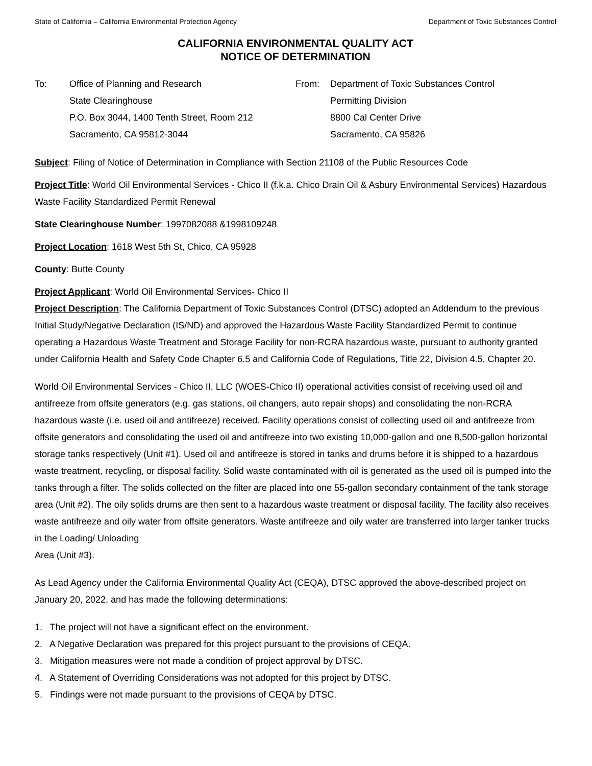State of California – California Environmental Protection Agency Department of Toxic Substances Control
CALIFORNIA ENVIRONMENTAL QUALITY ACT
NOTICE OF DETERMINATION
To: Office of Planning and Research
State Clearinghouse
P.O. Box 3044, 1400 Tenth Street, Room 212
Sacramento, CA 95812-3044
From: Department of Toxic Substances Control
Permitting Division
8800 Cal Center Drive
Sacramento, CA 95826
Subject: Filing of Notice of Determination in Compliance with Section 21108 of the Public Resources Code
Project Title: World Oil Environmental Services - Chico II (f.k.a. Chico Drain Oil & Asbury Environmental Services) Hazardous Waste Facility Standardized Permit Renewal
State Clearinghouse Number: 1997082088 &1998109248
Project Location: 1618 West 5th St, Chico, CA 95928
County: Butte County
Project Applicant: World Oil Environmental Services- Chico II
Project Description: The California Department of Toxic Substances Control (DTSC) adopted an Addendum to the previous Initial Study/Negative Declaration (IS/ND) and approved the Hazardous Waste Facility Standardized Permit to continue operating a Hazardous Waste Treatment and Storage Facility for non-RCRA hazardous waste, pursuant to authority granted under California Health and Safety Code Chapter 6.5 and California Code of Regulations, Title 22, Division 4.5, Chapter 20.
World Oil Environmental Services - Chico II, LLC (WOES-Chico II) operational activities consist of receiving used oil and antifreeze from offsite generators (e.g. gas stations, oil changers, auto repair shops) and consolidating the non-RCRA hazardous waste (i.e. used oil and antifreeze) received. Facility operations consist of collecting used oil and antifreeze from offsite generators and consolidating the used oil and antifreeze into two existing 10,000-gallon and one 8,500-gallon horizontal storage tanks respectively (Unit #1). Used oil and antifreeze is stored in tanks and drums before it is shipped to a hazardous waste treatment, recycling, or disposal facility. Solid waste contaminated with oil is generated as the used oil is pumped into the tanks through a filter. The solids collected on the filter are placed into one 55-gallon secondary containment of the tank storage area (Unit #2). The oily solids drums are then sent to a hazardous waste treatment or disposal facility. The facility also receives waste antifreeze and oily water from offsite generators. Waste antifreeze and oily water are transferred into larger tanker trucks in the Loading/ Unloading
Area (Unit #3).
As Lead Agency under the California Environmental Quality Act (CEQA), DTSC approved the above-described project on January 20, 2022, and has made the following determinations:
1. The project will not have a significant effect on the environment.
2. A Negative Declaration was prepared for this project pursuant to the provisions of CEQA.
3. Mitigation measures were not made a condition of project approval by DTSC.
4. A Statement of Overriding Considerations was not adopted for this project by DTSC.
5. Findings were not made pursuant to the provisions of CEQA by DTSC.